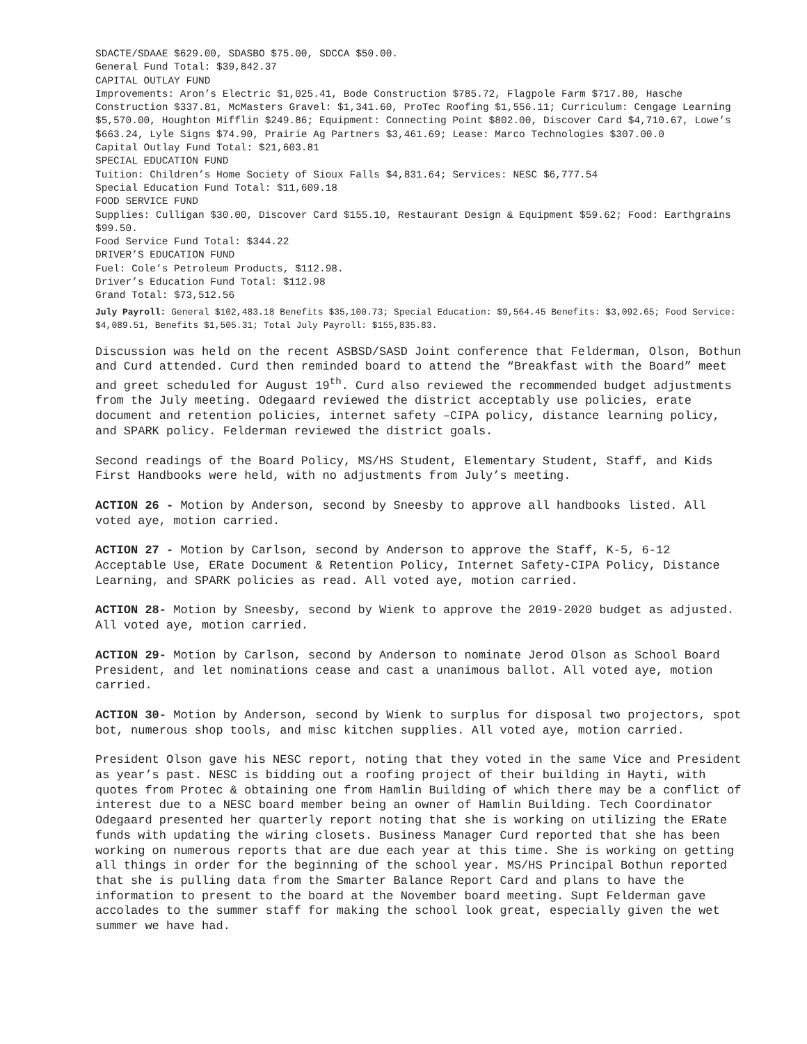SDACTE/SDAAE $629.00, SDASBO $75.00, SDCCA $50.00.
General Fund Total: $39,842.37
CAPITAL OUTLAY FUND
Improvements: Aron’s Electric $1,025.41, Bode Construction $785.72, Flagpole Farm $717.80, Hasche Construction $337.81, McMasters Gravel: $1,341.60, ProTec Roofing $1,556.11; Curriculum: Cengage Learning $5,570.00, Houghton Mifflin $249.86; Equipment: Connecting Point $802.00, Discover Card $4,710.67, Lowe’s $663.24, Lyle Signs $74.90, Prairie Ag Partners $3,461.69; Lease: Marco Technologies $307.00.0
Capital Outlay Fund Total: $21,603.81
SPECIAL EDUCATION FUND
Tuition: Children’s Home Society of Sioux Falls $4,831.64; Services: NESC $6,777.54
Special Education Fund Total: $11,609.18
FOOD SERVICE FUND
Supplies: Culligan $30.00, Discover Card $155.10, Restaurant Design & Equipment $59.62; Food: Earthgrains $99.50.
Food Service Fund Total: $344.22
DRIVER’S EDUCATION FUND
Fuel: Cole’s Petroleum Products, $112.98.
Driver’s Education Fund Total: $112.98
Grand Total: $73,512.56
July Payroll: General $102,483.18 Benefits $35,100.73; Special Education: $9,564.45 Benefits: $3,092.65; Food Service: $4,089.51, Benefits $1,505.31; Total July Payroll: $155,835.83.
Discussion was held on the recent ASBSD/SASD Joint conference that Felderman, Olson, Bothun and Curd attended. Curd then reminded board to attend the “Breakfast with the Board” meet and greet scheduled for August 19<sup>th</sup>. Curd also reviewed the recommended budget adjustments from the July meeting. Odegaard reviewed the district acceptably use policies, erate document and retention policies, internet safety –CIPA policy, distance learning policy, and SPARK policy. Felderman reviewed the district goals.
Second readings of the Board Policy, MS/HS Student, Elementary Student, Staff, and Kids First Handbooks were held, with no adjustments from July’s meeting.
ACTION 26 - Motion by Anderson, second by Sneesby to approve all handbooks listed. All voted aye, motion carried.
ACTION 27 - Motion by Carlson, second by Anderson to approve the Staff, K-5, 6-12 Acceptable Use, ERate Document & Retention Policy, Internet Safety-CIPA Policy, Distance Learning, and SPARK policies as read. All voted aye, motion carried.
ACTION 28- Motion by Sneesby, second by Wienk to approve the 2019-2020 budget as adjusted. All voted aye, motion carried.
ACTION 29- Motion by Carlson, second by Anderson to nominate Jerod Olson as School Board President, and let nominations cease and cast a unanimous ballot. All voted aye, motion carried.
ACTION 30- Motion by Anderson, second by Wienk to surplus for disposal two projectors, spot bot, numerous shop tools, and misc kitchen supplies. All voted aye, motion carried.
President Olson gave his NESC report, noting that they voted in the same Vice and President as year’s past. NESC is bidding out a roofing project of their building in Hayti, with quotes from Protec & obtaining one from Hamlin Building of which there may be a conflict of interest due to a NESC board member being an owner of Hamlin Building. Tech Coordinator Odegaard presented her quarterly report noting that she is working on utilizing the ERate funds with updating the wiring closets. Business Manager Curd reported that she has been working on numerous reports that are due each year at this time. She is working on getting all things in order for the beginning of the school year. MS/HS Principal Bothun reported that she is pulling data from the Smarter Balance Report Card and plans to have the information to present to the board at the November board meeting. Supt Felderman gave accolades to the summer staff for making the school look great, especially given the wet summer we have had.